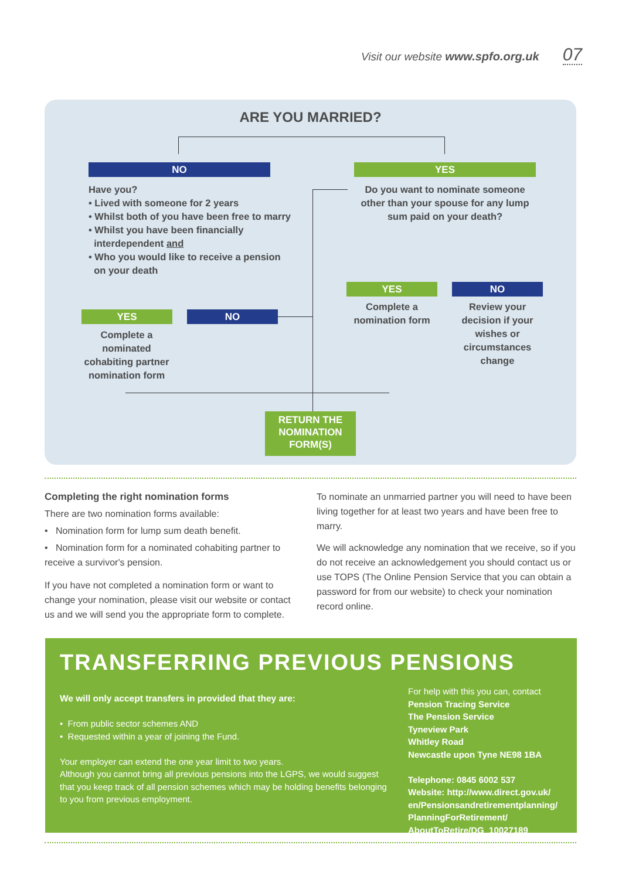Visit our website www.spfo.org.uk 07
ARE YOU MARRIED?
NO YES
Have you?
• Lived with someone for 2 years
• Whilst both of you have been free to marry
• Whilst you have been financially
interdependent and
• Who you would like to receive a pension
on your death
Do you want to nominate someone other than your spouse for any lump sum paid on your death?
YES NO
Complete a nominated cohabiting partner nomination form
YES NO
Complete a nomination form
Review your decision if your wishes or circumstances change
RETURN THE NOMINATION FORM(S)
Completing the right nomination forms
There are two nomination forms available:
• Nomination form for lump sum death benefit.
• Nomination form for a nominated cohabiting partner to receive a survivor's pension.
If you have not completed a nomination form or want to change your nomination, please visit our website or contact us and we will send you the appropriate form to complete.
To nominate an unmarried partner you will need to have been living together for at least two years and have been free to marry.
We will acknowledge any nomination that we receive, so if you do not receive an acknowledgement you should contact us or use TOPS (The Online Pension Service that you can obtain a password for from our website) to check your nomination record online.
TRANSFERRING PREVIOUS PENSIONS
We will only accept transfers in provided that they are:
• From public sector schemes AND
• Requested within a year of joining the Fund.
Your employer can extend the one year limit to two years.
Although you cannot bring all previous pensions into the LGPS, we would suggest that you keep track of all pension schemes which may be holding benefits belonging to you from previous employment.
For help with this you can, contact
Pension Tracing Service
The Pension Service
Tyneview Park
Whitley Road
Newcastle upon Tyne NE98 1BA
Telephone: 0845 6002 537
Website: http://www.direct.gov.uk/ en/Pensionsandretirementplanning/ PlanningForRetirement/ AboutToRetire/DG_10027189